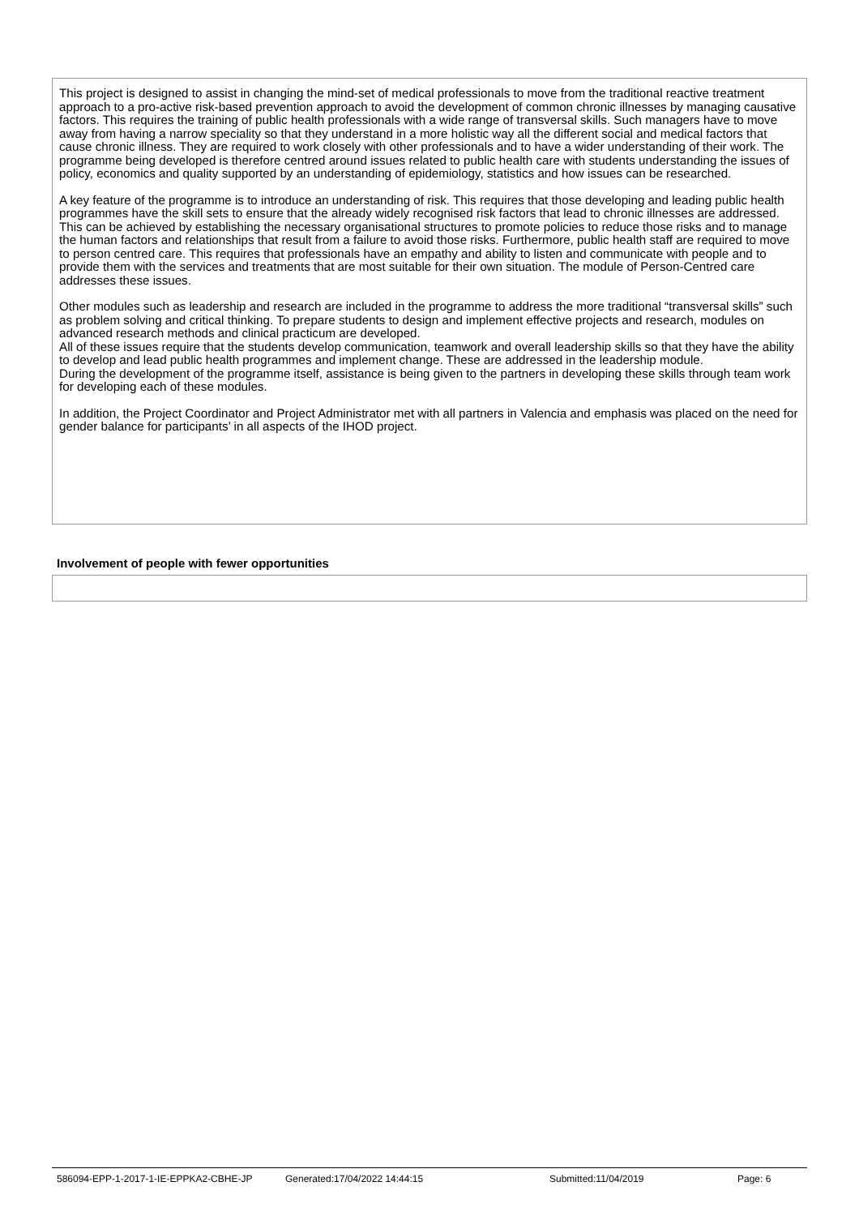This project is designed to assist in changing the mind-set of medical professionals to move from the traditional reactive treatment approach to a pro-active risk-based prevention approach to avoid the development of common chronic illnesses by managing causative factors. This requires the training of public health professionals with a wide range of transversal skills. Such managers have to move away from having a narrow speciality so that they understand in a more holistic way all the different social and medical factors that cause chronic illness. They are required to work closely with other professionals and to have a wider understanding of their work. The programme being developed is therefore centred around issues related to public health care with students understanding the issues of policy, economics and quality supported by an understanding of epidemiology, statistics and how issues can be researched.
A key feature of the programme is to introduce an understanding of risk. This requires that those developing and leading public health programmes have the skill sets to ensure that the already widely recognised risk factors that lead to chronic illnesses are addressed. This can be achieved by establishing the necessary organisational structures to promote policies to reduce those risks and to manage the human factors and relationships that result from a failure to avoid those risks. Furthermore, public health staff are required to move to person centred care. This requires that professionals have an empathy and ability to listen and communicate with people and to provide them with the services and treatments that are most suitable for their own situation. The module of Person-Centred care addresses these issues.
Other modules such as leadership and research are included in the programme to address the more traditional “transversal skills” such as problem solving and critical thinking. To prepare students to design and implement effective projects and research, modules on advanced research methods and clinical practicum are developed.
All of these issues require that the students develop communication, teamwork and overall leadership skills so that they have the ability to develop and lead public health programmes and implement change. These are addressed in the leadership module.
During the development of the programme itself, assistance is being given to the partners in developing these skills through team work for developing each of these modules.
In addition, the Project Coordinator and Project Administrator met with all partners in Valencia and emphasis was placed on the need for gender balance for participants’ in all aspects of the IHOD project.
Involvement of people with fewer opportunities
586094-EPP-1-2017-1-IE-EPPKA2-CBHE-JP Generated:17/04/2022 14:44:15 Submitted:11/04/2019 Page: 6